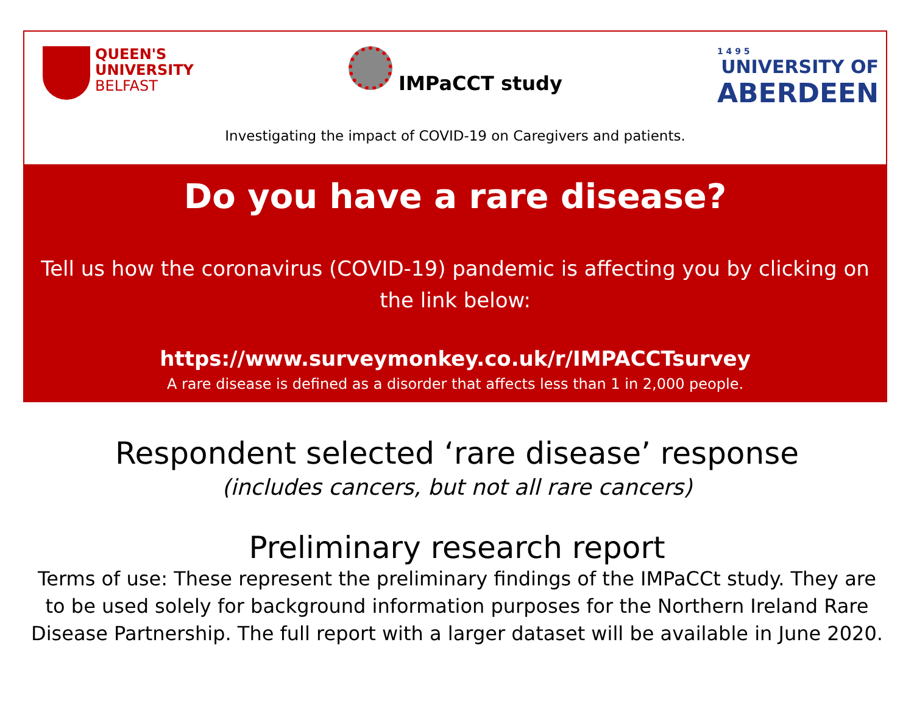QUEEN'S
UNIVERSITY
BELFAST
IMPaCCT study
1 4 9 5
UNIVERSITY OF
ABERDEEN
Investigating the impact of COVID-19 on Caregivers and patients.
Do you have a rare disease?
Tell us how the coronavirus (COVID-19) pandemic is affecting you by clicking on the link below:
https://www.surveymonkey.co.uk/r/IMPACCTsurvey
A rare disease is defined as a disorder that affects less than 1 in 2,000 people.
Respondent selected ‘rare disease’ response
(includes cancers, but not all rare cancers)
Preliminary research report
Terms of use: These represent the preliminary findings of the IMPaCCt study. They are to be used solely for background information purposes for the Northern Ireland Rare Disease Partnership. The full report with a larger dataset will be available in June 2020.